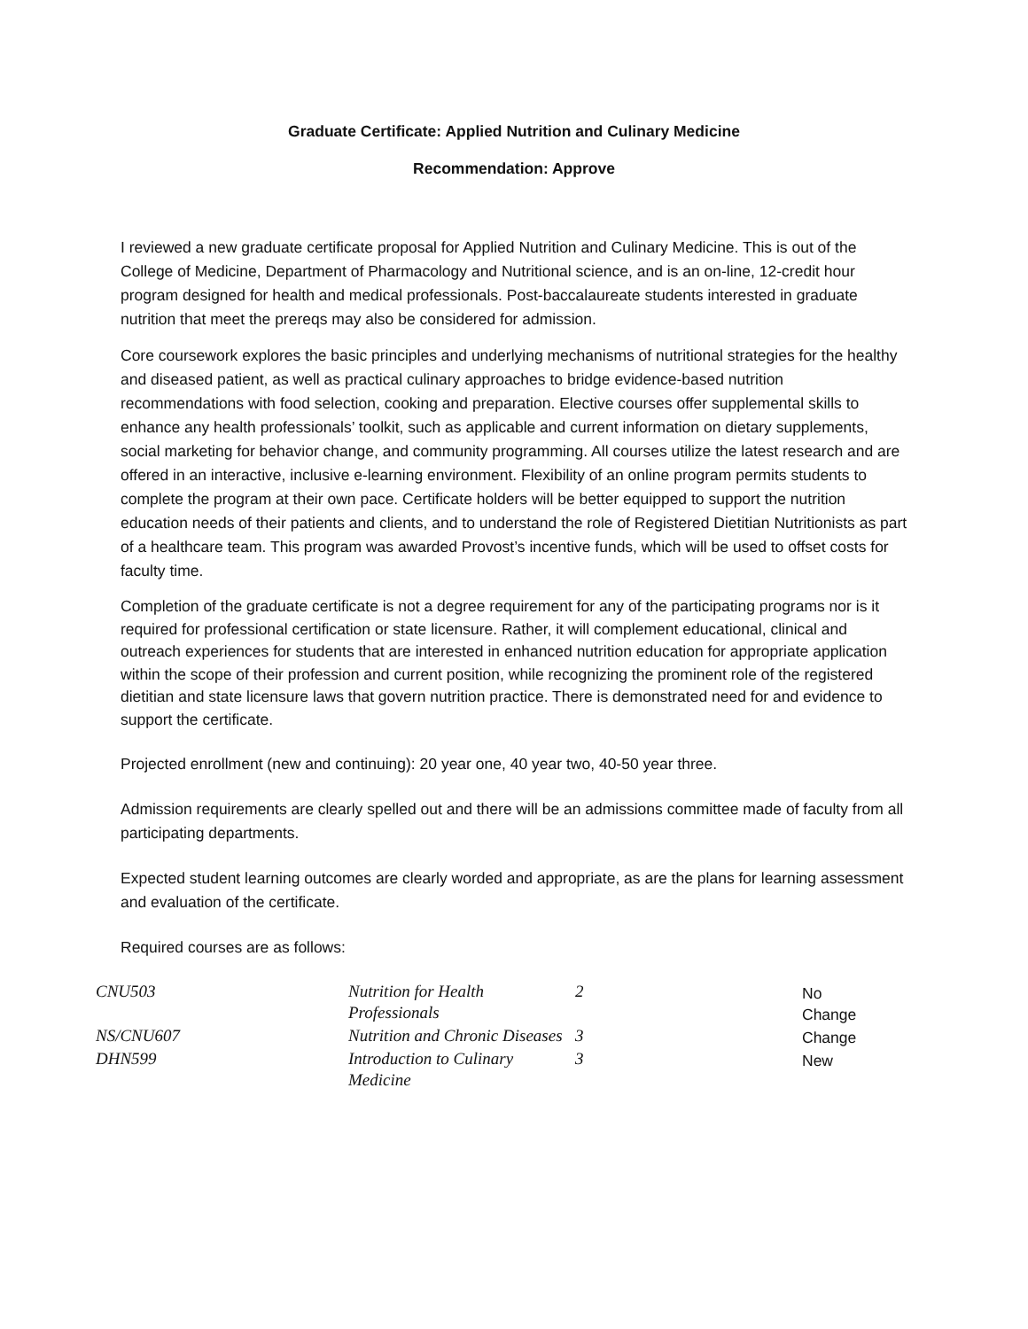Graduate Certificate: Applied Nutrition and Culinary Medicine
Recommendation: Approve
I reviewed a new graduate certificate proposal for Applied Nutrition and Culinary Medicine. This is out of the College of Medicine, Department of Pharmacology and Nutritional science, and is an on-line, 12-credit hour program designed for health and medical professionals. Post-baccalaureate students interested in graduate nutrition that meet the prereqs may also be considered for admission.
Core coursework explores the basic principles and underlying mechanisms of nutritional strategies for the healthy and diseased patient, as well as practical culinary approaches to bridge evidence-based nutrition recommendations with food selection, cooking and preparation. Elective courses offer supplemental skills to enhance any health professionals’ toolkit, such as applicable and current information on dietary supplements, social marketing for behavior change, and community programming. All courses utilize the latest research and are offered in an interactive, inclusive e-learning environment. Flexibility of an online program permits students to complete the program at their own pace. Certificate holders will be better equipped to support the nutrition education needs of their patients and clients, and to understand the role of Registered Dietitian Nutritionists as part of a healthcare team. This program was awarded Provost’s incentive funds, which will be used to offset costs for faculty time.
Completion of the graduate certificate is not a degree requirement for any of the participating programs nor is it required for professional certification or state licensure. Rather, it will complement educational, clinical and outreach experiences for students that are interested in enhanced nutrition education for appropriate application within the scope of their profession and current position, while recognizing the prominent role of the registered dietitian and state licensure laws that govern nutrition practice. There is demonstrated need for and evidence to support the certificate.
Projected enrollment (new and continuing): 20 year one, 40 year two, 40-50 year three.
Admission requirements are clearly spelled out and there will be an admissions committee made of faculty from all participating departments.
Expected student learning outcomes are clearly worded and appropriate, as are the plans for learning assessment and evaluation of the certificate.
Required courses are as follows:
| CNU503 | Nutrition for Health Professionals | 2 | No Change |
| NS/CNU607 | Nutrition and Chronic Diseases | 3 | Change |
| DHN599 | Introduction to Culinary Medicine | 3 | New |